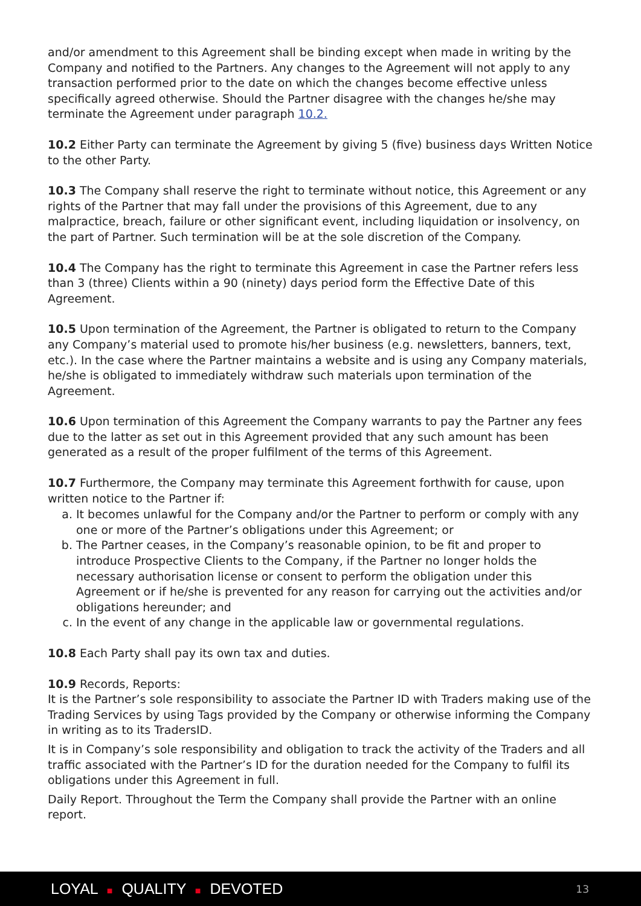and/or amendment to this Agreement shall be binding except when made in writing by the Company and notified to the Partners. Any changes to the Agreement will not apply to any transaction performed prior to the date on which the changes become effective unless specifically agreed otherwise. Should the Partner disagree with the changes he/she may terminate the Agreement under paragraph 10.2.
10.2 Either Party can terminate the Agreement by giving 5 (five) business days Written Notice to the other Party.
10.3 The Company shall reserve the right to terminate without notice, this Agreement or any rights of the Partner that may fall under the provisions of this Agreement, due to any malpractice, breach, failure or other significant event, including liquidation or insolvency, on the part of Partner. Such termination will be at the sole discretion of the Company.
10.4 The Company has the right to terminate this Agreement in case the Partner refers less than 3 (three) Clients within a 90 (ninety) days period form the Effective Date of this Agreement.
10.5 Upon termination of the Agreement, the Partner is obligated to return to the Company any Company’s material used to promote his/her business (e.g. newsletters, banners, text, etc.). In the case where the Partner maintains a website and is using any Company materials, he/she is obligated to immediately withdraw such materials upon termination of the Agreement.
10.6 Upon termination of this Agreement the Company warrants to pay the Partner any fees due to the latter as set out in this Agreement provided that any such amount has been generated as a result of the proper fulfilment of the terms of this Agreement.
10.7 Furthermore, the Company may terminate this Agreement forthwith for cause, upon written notice to the Partner if:
a. It becomes unlawful for the Company and/or the Partner to perform or comply with any one or more of the Partner’s obligations under this Agreement; or
b. The Partner ceases, in the Company’s reasonable opinion, to be fit and proper to introduce Prospective Clients to the Company, if the Partner no longer holds the necessary authorisation license or consent to perform the obligation under this Agreement or if he/she is prevented for any reason for carrying out the activities and/or obligations hereunder; and
c. In the event of any change in the applicable law or governmental regulations.
10.8 Each Party shall pay its own tax and duties.
10.9 Records, Reports:
It is the Partner’s sole responsibility to associate the Partner ID with Traders making use of the Trading Services by using Tags provided by the Company or otherwise informing the Company in writing as to its TradersID.
It is in Company’s sole responsibility and obligation to track the activity of the Traders and all traffic associated with the Partner’s ID for the duration needed for the Company to fulfil its obligations under this Agreement in full.
Daily Report. Throughout the Term the Company shall provide the Partner with an online report.
LOYAL ■ QUALITY ■ DEVOTED 13